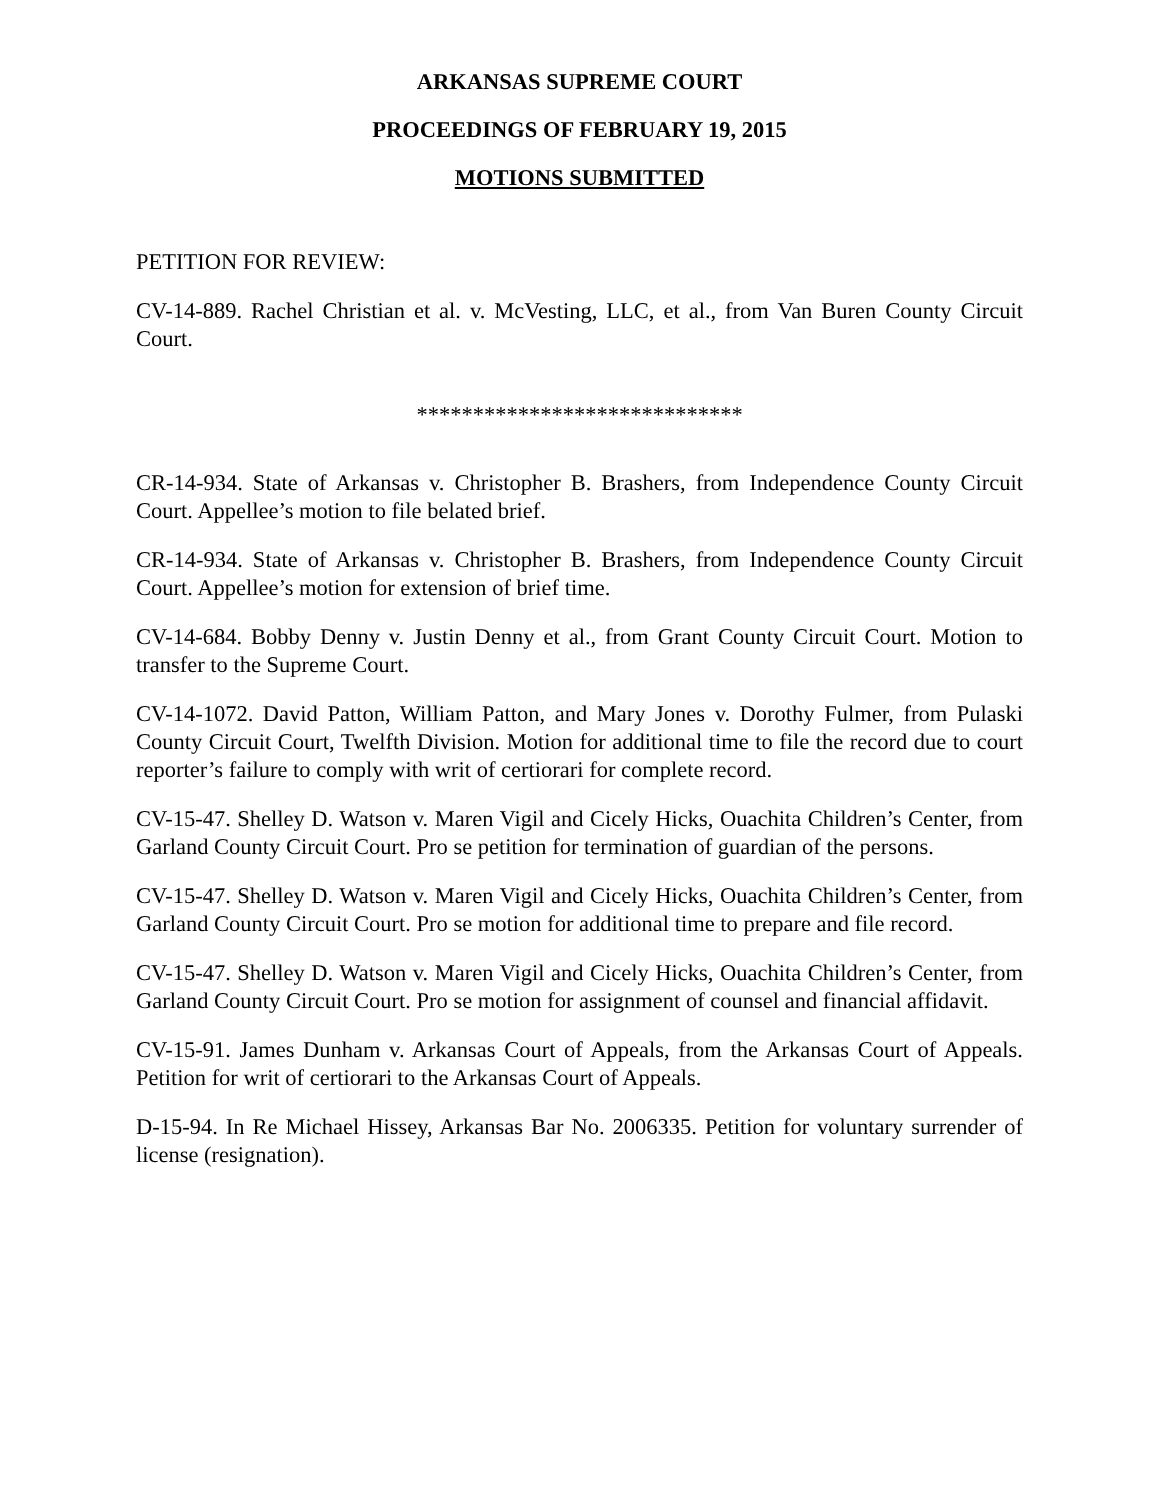ARKANSAS SUPREME COURT
PROCEEDINGS OF FEBRUARY 19, 2015
MOTIONS SUBMITTED
PETITION FOR REVIEW:
CV-14-889. Rachel Christian et al. v. McVesting, LLC, et al., from Van Buren County Circuit Court.
*****************************
CR-14-934. State of Arkansas v. Christopher B. Brashers, from Independence County Circuit Court. Appellee’s motion to file belated brief.
CR-14-934. State of Arkansas v. Christopher B. Brashers, from Independence County Circuit Court. Appellee’s motion for extension of brief time.
CV-14-684. Bobby Denny v. Justin Denny et al., from Grant County Circuit Court. Motion to transfer to the Supreme Court.
CV-14-1072. David Patton, William Patton, and Mary Jones v. Dorothy Fulmer, from Pulaski County Circuit Court, Twelfth Division. Motion for additional time to file the record due to court reporter’s failure to comply with writ of certiorari for complete record.
CV-15-47. Shelley D. Watson v. Maren Vigil and Cicely Hicks, Ouachita Children’s Center, from Garland County Circuit Court. Pro se petition for termination of guardian of the persons.
CV-15-47. Shelley D. Watson v. Maren Vigil and Cicely Hicks, Ouachita Children’s Center, from Garland County Circuit Court. Pro se motion for additional time to prepare and file record.
CV-15-47. Shelley D. Watson v. Maren Vigil and Cicely Hicks, Ouachita Children’s Center, from Garland County Circuit Court. Pro se motion for assignment of counsel and financial affidavit.
CV-15-91. James Dunham v. Arkansas Court of Appeals, from the Arkansas Court of Appeals. Petition for writ of certiorari to the Arkansas Court of Appeals.
D-15-94. In Re Michael Hissey, Arkansas Bar No. 2006335. Petition for voluntary surrender of license (resignation).